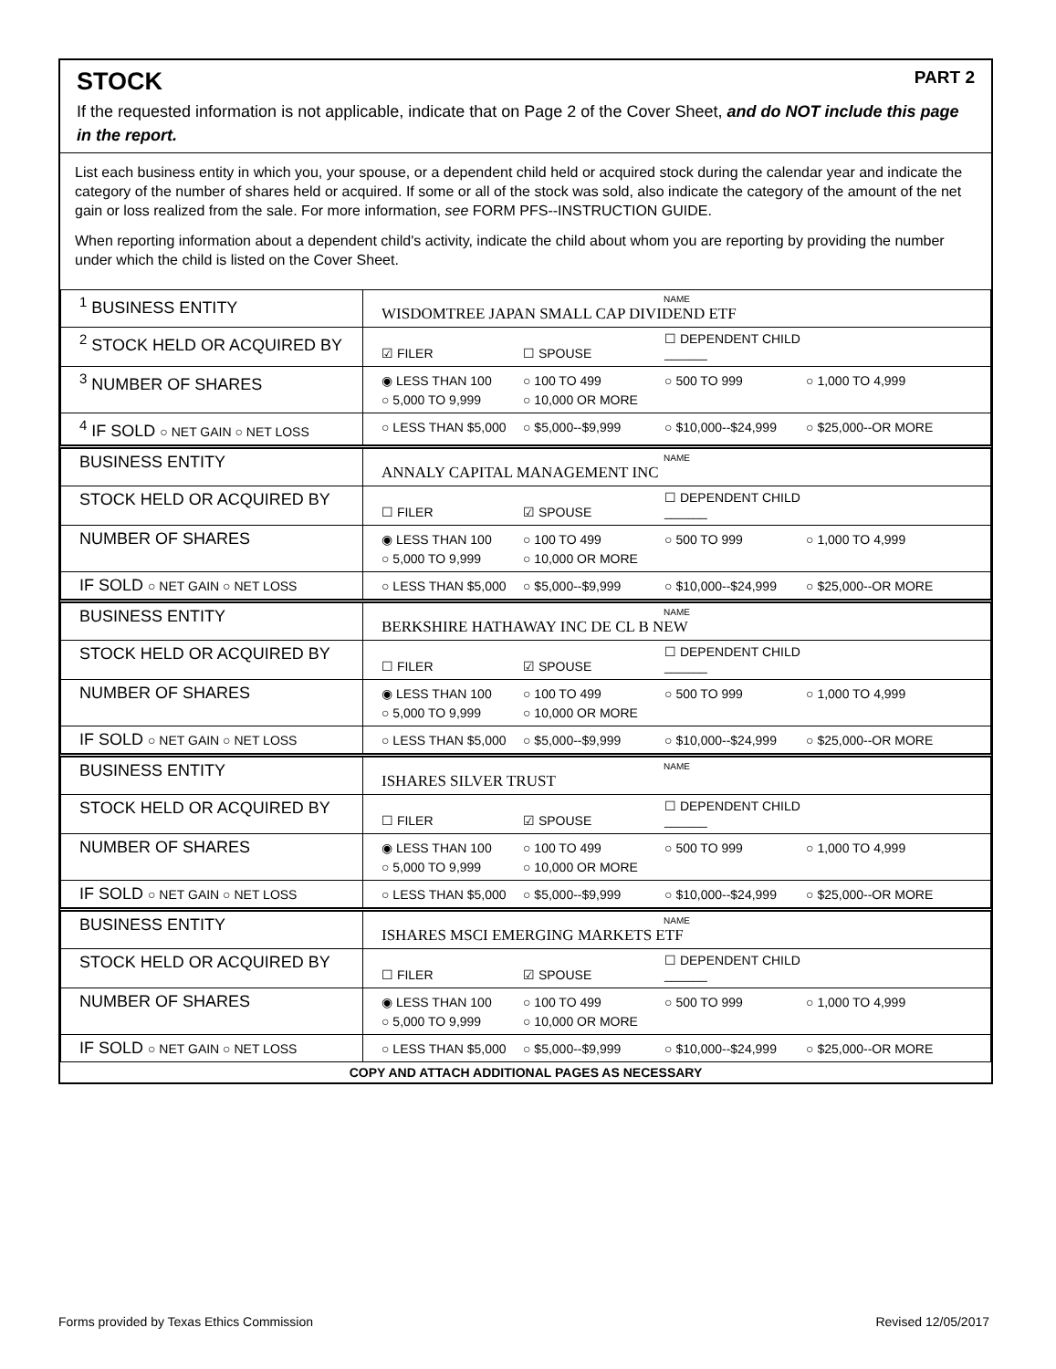STOCK PART 2
If the requested information is not applicable, indicate that on Page 2 of the Cover Sheet, and do NOT include this page in the report.
List each business entity in which you, your spouse, or a dependent child held or acquired stock during the calendar year and indicate the category of the number of shares held or acquired. If some or all of the stock was sold, also indicate the category of the amount of the net gain or loss realized from the sale. For more information, see FORM PFS--INSTRUCTION GUIDE.
When reporting information about a dependent child's activity, indicate the child about whom you are reporting by providing the number under which the child is listed on the Cover Sheet.
| <sup>1</sup> BUSINESS ENTITY | NAME WISDOMTREE JAPAN SMALL CAP DIVIDEND ETF |
| <sup>2</sup> STOCK HELD OR ACQUIRED BY | ☑ FILER ☐ SPOUSE ☐ DEPENDENT CHILD ______ |
| <sup>3</sup> NUMBER OF SHARES | ◉ LESS THAN 100 ○ 100 TO 499 ○ 500 TO 999 ○ 1,000 TO 4,999 ○ 5,000 TO 9,999 ○ 10,000 OR MORE |
| <sup>4</sup> IF SOLD ○ NET GAIN ○ NET LOSS | ○ LESS THAN $5,000 ○ $5,000--$9,999 ○ $10,000--$24,999 ○ $25,000--OR MORE |
| BUSINESS ENTITY | NAME ANNALY CAPITAL MANAGEMENT INC |
| STOCK HELD OR ACQUIRED BY | ☐ FILER ☑ SPOUSE ☐ DEPENDENT CHILD ______ |
| NUMBER OF SHARES | ◉ LESS THAN 100 ○ 100 TO 499 ○ 500 TO 999 ○ 1,000 TO 4,999 ○ 5,000 TO 9,999 ○ 10,000 OR MORE |
| IF SOLD ○ NET GAIN ○ NET LOSS | ○ LESS THAN $5,000 ○ $5,000--$9,999 ○ $10,000--$24,999 ○ $25,000--OR MORE |
| BUSINESS ENTITY | NAME BERKSHIRE HATHAWAY INC DE CL B NEW |
| STOCK HELD OR ACQUIRED BY | ☐ FILER ☑ SPOUSE ☐ DEPENDENT CHILD ______ |
| NUMBER OF SHARES | ◉ LESS THAN 100 ○ 100 TO 499 ○ 500 TO 999 ○ 1,000 TO 4,999 ○ 5,000 TO 9,999 ○ 10,000 OR MORE |
| IF SOLD ○ NET GAIN ○ NET LOSS | ○ LESS THAN $5,000 ○ $5,000--$9,999 ○ $10,000--$24,999 ○ $25,000--OR MORE |
| BUSINESS ENTITY | NAME ISHARES SILVER TRUST |
| STOCK HELD OR ACQUIRED BY | ☐ FILER ☑ SPOUSE ☐ DEPENDENT CHILD ______ |
| NUMBER OF SHARES | ◉ LESS THAN 100 ○ 100 TO 499 ○ 500 TO 999 ○ 1,000 TO 4,999 ○ 5,000 TO 9,999 ○ 10,000 OR MORE |
| IF SOLD ○ NET GAIN ○ NET LOSS | ○ LESS THAN $5,000 ○ $5,000--$9,999 ○ $10,000--$24,999 ○ $25,000--OR MORE |
| BUSINESS ENTITY | NAME ISHARES MSCI EMERGING MARKETS ETF |
| STOCK HELD OR ACQUIRED BY | ☐ FILER ☑ SPOUSE ☐ DEPENDENT CHILD ______ |
| NUMBER OF SHARES | ◉ LESS THAN 100 ○ 100 TO 499 ○ 500 TO 999 ○ 1,000 TO 4,999 ○ 5,000 TO 9,999 ○ 10,000 OR MORE |
| IF SOLD ○ NET GAIN ○ NET LOSS | ○ LESS THAN $5,000 ○ $5,000--$9,999 ○ $10,000--$24,999 ○ $25,000--OR MORE |
COPY AND ATTACH ADDITIONAL PAGES AS NECESSARY
Forms provided by Texas Ethics Commission Revised 12/05/2017